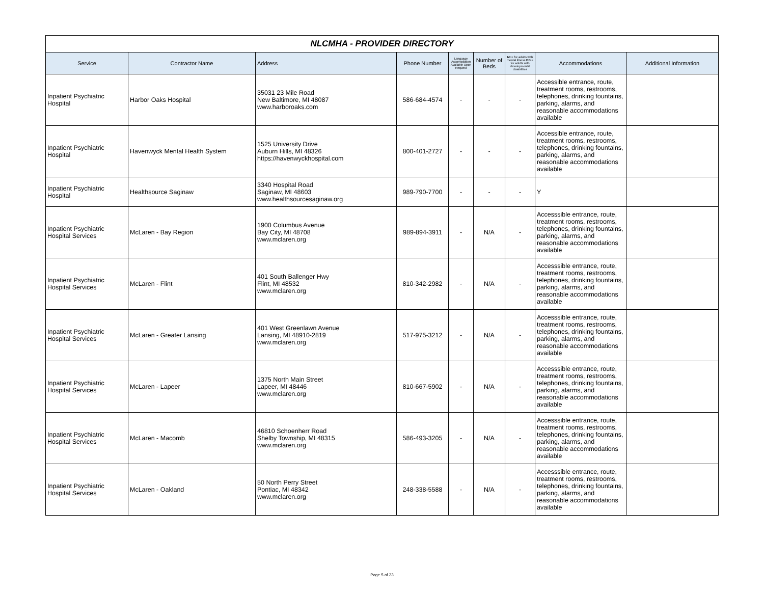| NLCMHA - PROVIDER DIRECTORY | | | | | | | | |
| Service | Contractor Name | Address | Phone Number | Language Accomodation Available Upon Request | Number of Beds | MI = for adults with mental illness DD = for adults with developmental disabilities | Accommodations | Additional Information |
| Inpatient Psychiatric Hospital | Harbor Oaks Hospital | 35031 23 Mile Road New Baltimore, MI 48087 www.harboroaks.com | 586-684-4574 | - | - | - | Accessible entrance, route, treatment rooms, restrooms, telephones, drinking fountains, parking, alarms, and reasonable accommodations available | |
| Inpatient Psychiatric Hospital | Havenwyck Mental Health System | 1525 University Drive Auburn Hills, MI 48326 https://havenwyckhospital.com | 800-401-2727 | - | - | - | Accessible entrance, route, treatment rooms, restrooms, telephones, drinking fountains, parking, alarms, and reasonable accommodations available | |
| Inpatient Psychiatric Hospital | Healthsource Saginaw | 3340 Hospital Road Saginaw, MI 48603 www.healthsourcesaginaw.org | 989-790-7700 | - | - | - | Y | |
| Inpatient Psychiatric Hospital Services | McLaren - Bay Region | 1900 Columbus Avenue Bay City, MI 48708 www.mclaren.org | 989-894-3911 | - | N/A | - | Accesssible entrance, route, treatment rooms, restrooms, telephones, drinking fountains, parking, alarms, and reasonable accommodations available | |
| Inpatient Psychiatric Hospital Services | McLaren - Flint | 401 South Ballenger Hwy Flint, MI 48532 www.mclaren.org | 810-342-2982 | - | N/A | - | Accesssible entrance, route, treatment rooms, restrooms, telephones, drinking fountains, parking, alarms, and reasonable accommodations available | |
| Inpatient Psychiatric Hospital Services | McLaren - Greater Lansing | 401 West Greenlawn Avenue Lansing, MI 48910-2819 www.mclaren.org | 517-975-3212 | - | N/A | - | Accesssible entrance, route, treatment rooms, restrooms, telephones, drinking fountains, parking, alarms, and reasonable accommodations available | |
| Inpatient Psychiatric Hospital Services | McLaren - Lapeer | 1375 North Main Street Lapeer, MI 48446 www.mclaren.org | 810-667-5902 | - | N/A | - | Accesssible entrance, route, treatment rooms, restrooms, telephones, drinking fountains, parking, alarms, and reasonable accommodations available | |
| Inpatient Psychiatric Hospital Services | McLaren - Macomb | 46810 Schoenherr Road Shelby Township, MI 48315 www.mclaren.org | 586-493-3205 | - | N/A | - | Accesssible entrance, route, treatment rooms, restrooms, telephones, drinking fountains, parking, alarms, and reasonable accommodations available | |
| Inpatient Psychiatric Hospital Services | McLaren - Oakland | 50 North Perry Street Pontiac, MI 48342 www.mclaren.org | 248-338-5588 | - | N/A | - | Accesssible entrance, route, treatment rooms, restrooms, telephones, drinking fountains, parking, alarms, and reasonable accommodations available | |
Page 5 of 23